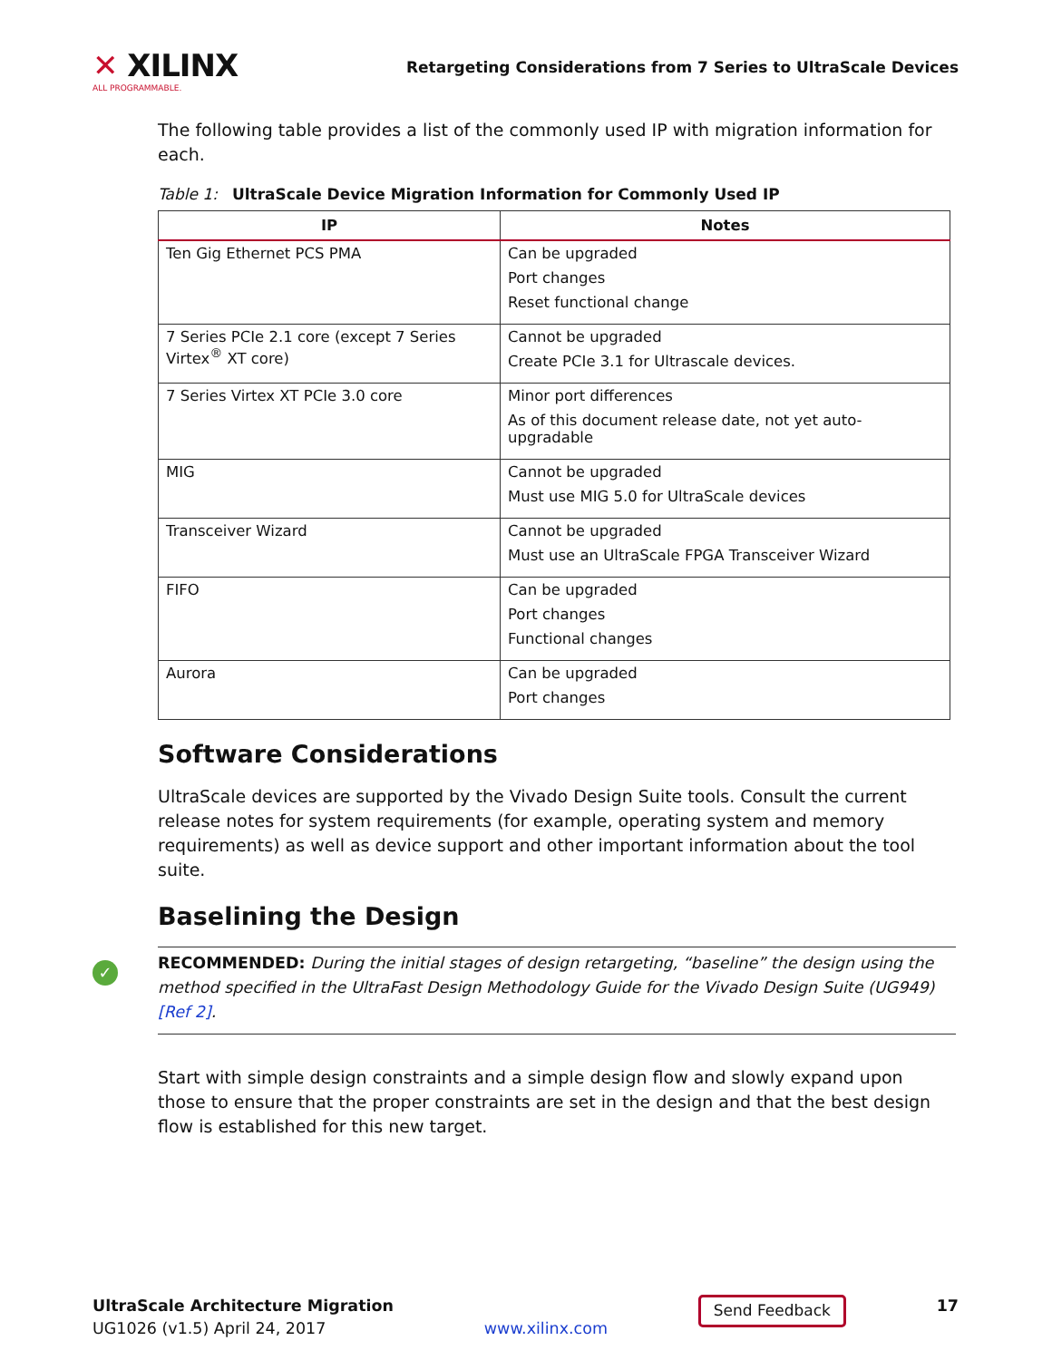✕ XILINX
ALL PROGRAMMABLE.
Retargeting Considerations from 7 Series to UltraScale Devices
The following table provides a list of the commonly used IP with migration information for each.
Table 1: UltraScale Device Migration Information for Commonly Used IP
| IP | Notes |
| --- | --- |
| Ten Gig Ethernet PCS PMA | Can be upgraded Port changes Reset functional change |
| 7 Series PCIe 2.1 core (except 7 Series Virtex<sup>®</sup> XT core) | Cannot be upgraded Create PCIe 3.1 for Ultrascale devices. |
| 7 Series Virtex XT PCIe 3.0 core | Minor port differences As of this document release date, not yet auto-upgradable |
| MIG | Cannot be upgraded Must use MIG 5.0 for UltraScale devices |
| Transceiver Wizard | Cannot be upgraded Must use an UltraScale FPGA Transceiver Wizard |
| FIFO | Can be upgraded Port changes Functional changes |
| Aurora | Can be upgraded Port changes |
Software Considerations
UltraScale devices are supported by the Vivado Design Suite tools. Consult the current release notes for system requirements (for example, operating system and memory requirements) as well as device support and other important information about the tool suite.
Baselining the Design
✓ RECOMMENDED: During the initial stages of design retargeting, “baseline” the design using the method specified in the UltraFast Design Methodology Guide for the Vivado Design Suite (UG949) [Ref 2].
Start with simple design constraints and a simple design flow and slowly expand upon those to ensure that the proper constraints are set in the design and that the best design flow is established for this new target.
UltraScale Architecture Migration
UG1026 (v1.5) April 24, 2017
www.xilinx.com
Send Feedback
17